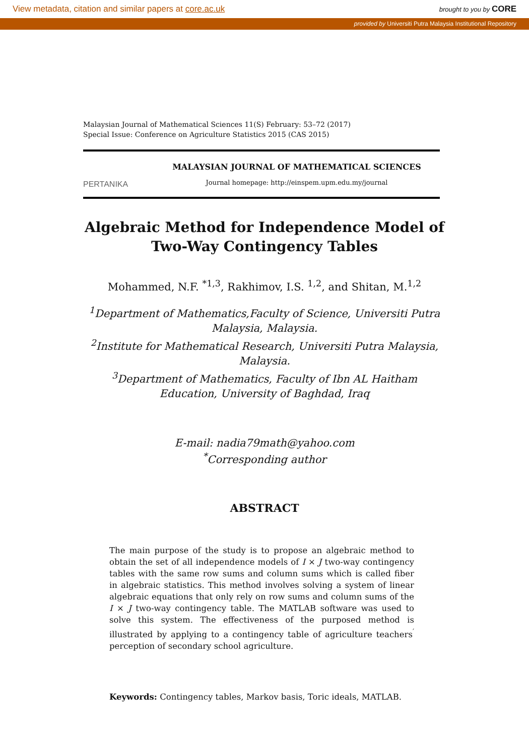View metadata, citation and similar papers at core.ac.uk brought to you by CORE
provided by Universiti Putra Malaysia Institutional Repository
Malaysian Journal of Mathematical Sciences 11(S) February: 53–72 (2017)
Special Issue: Conference on Agriculture Statistics 2015 (CAS 2015)
PERTANIKA
MALAYSIAN JOURNAL OF MATHEMATICAL SCIENCES
Journal homepage: http://einspem.upm.edu.my/journal
Algebraic Method for Independence Model of
Two-Way Contingency Tables
Mohammed, N.F. <sup>*1,3</sup>, Rakhimov, I.S. <sup>1,2</sup>, and Shitan, M.<sup>1,2</sup>
<sup>1</sup> Department of Mathematics,Faculty of Science, Universiti Putra Malaysia, Malaysia.
<sup>2</sup> Institute for Mathematical Research, Universiti Putra Malaysia, Malaysia.
<sup>3</sup> Department of Mathematics, Faculty of Ibn AL Haitham Education, University of Baghdad, Iraq
E-mail: nadia79math@yahoo.com
<sup>*</sup> Corresponding author
ABSTRACT
The main purpose of the study is to propose an algebraic method to obtain the set of all independence models of I × J two-way contingency tables with the same row sums and column sums which is called fiber in algebraic statistics. This method involves solving a system of linear algebraic equations that only rely on row sums and column sums of the I × J two-way contingency table. The MATLAB software was used to solve this system. The effectiveness of the purposed method is illustrated by applying to a contingency table of agriculture teachers<sup>′</sup> perception of secondary school agriculture.
Keywords: Contingency tables, Markov basis, Toric ideals, MATLAB.